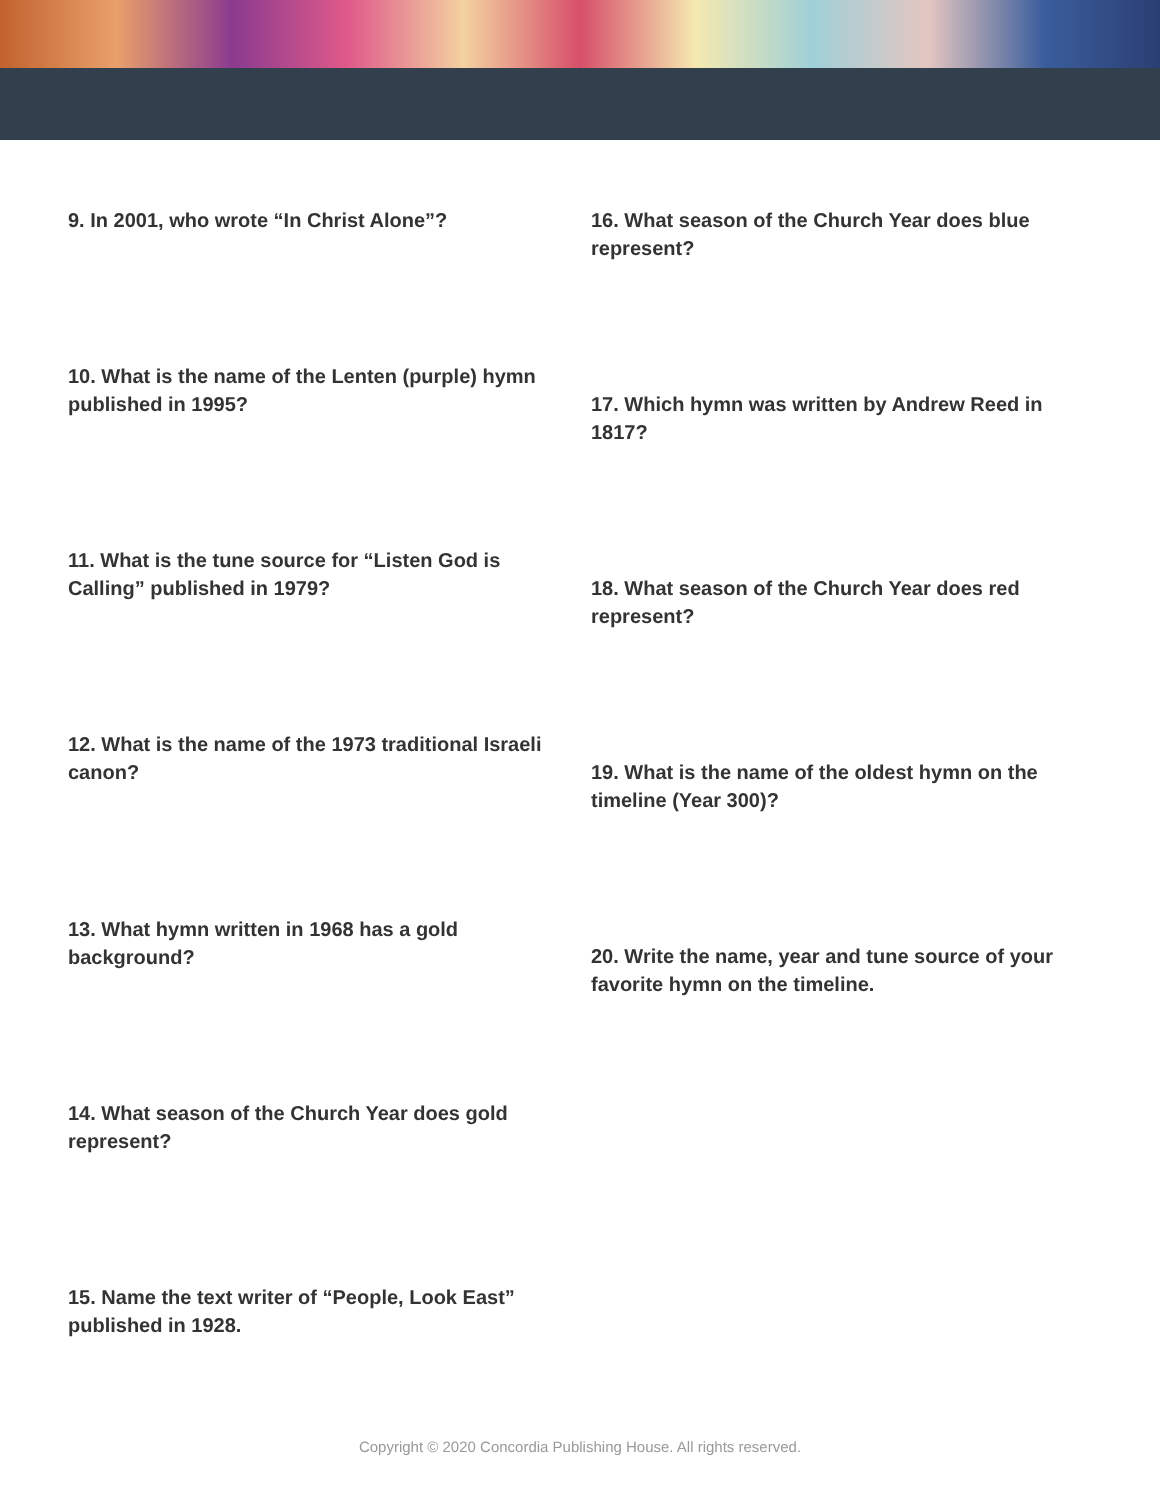9. In 2001, who wrote “In Christ Alone”?
10. What is the name of the Lenten (purple) hymn published in 1995?
11. What is the tune source for “Listen God is Calling” published in 1979?
12. What is the name of the 1973 traditional Israeli canon?
13. What hymn written in 1968 has a gold background?
14. What season of the Church Year does gold represent?
15. Name the text writer of “People, Look East” published in 1928.
16. What season of the Church Year does blue represent?
17. Which hymn was written by Andrew Reed in 1817?
18. What season of the Church Year does red represent?
19. What is the name of the oldest hymn on the timeline (Year 300)?
20. Write the name, year and tune source of your favorite hymn on the timeline.
Copyright © 2020 Concordia Publishing House. All rights reserved.